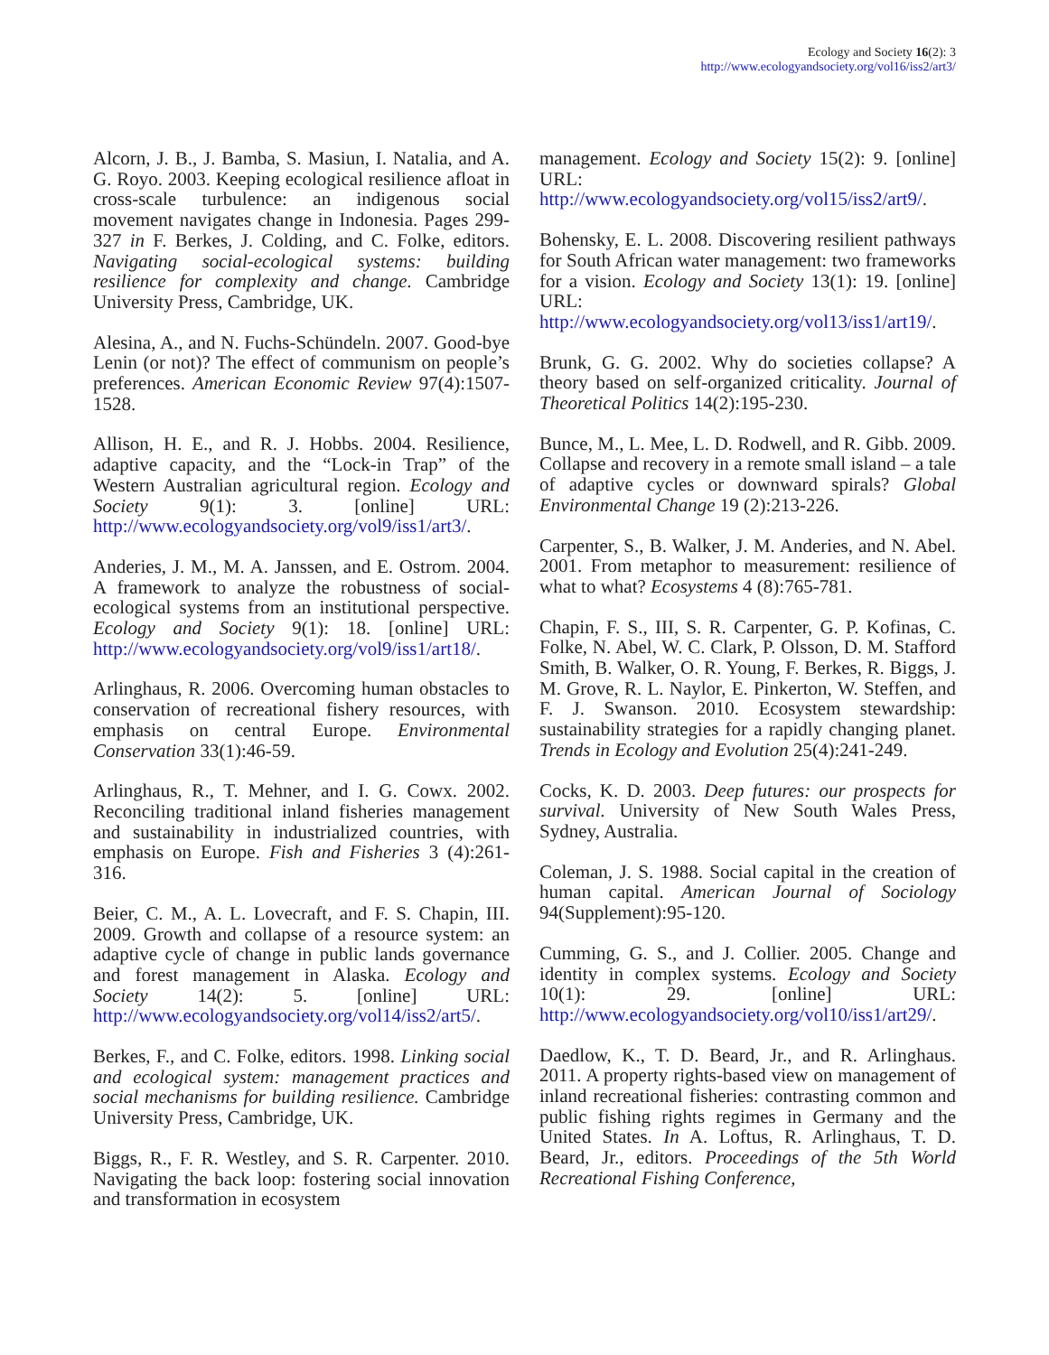Ecology and Society 16(2): 3
http://www.ecologyandsociety.org/vol16/iss2/art3/
Alcorn, J. B., J. Bamba, S. Masiun, I. Natalia, and A. G. Royo. 2003. Keeping ecological resilience afloat in cross-scale turbulence: an indigenous social movement navigates change in Indonesia. Pages 299-327 in F. Berkes, J. Colding, and C. Folke, editors. Navigating social-ecological systems: building resilience for complexity and change. Cambridge University Press, Cambridge, UK.
Alesina, A., and N. Fuchs-Schündeln. 2007. Good-bye Lenin (or not)? The effect of communism on people’s preferences. American Economic Review 97(4):1507-1528.
Allison, H. E., and R. J. Hobbs. 2004. Resilience, adaptive capacity, and the “Lock-in Trap” of the Western Australian agricultural region. Ecology and Society 9(1): 3. [online] URL: http://www.ecologyandsociety.org/vol9/iss1/art3/.
Anderies, J. M., M. A. Janssen, and E. Ostrom. 2004. A framework to analyze the robustness of social-ecological systems from an institutional perspective. Ecology and Society 9(1): 18. [online] URL: http://www.ecologyandsociety.org/vol9/iss1/art18/.
Arlinghaus, R. 2006. Overcoming human obstacles to conservation of recreational fishery resources, with emphasis on central Europe. Environmental Conservation 33(1):46-59.
Arlinghaus, R., T. Mehner, and I. G. Cowx. 2002. Reconciling traditional inland fisheries management and sustainability in industrialized countries, with emphasis on Europe. Fish and Fisheries 3 (4):261-316.
Beier, C. M., A. L. Lovecraft, and F. S. Chapin, III. 2009. Growth and collapse of a resource system: an adaptive cycle of change in public lands governance and forest management in Alaska. Ecology and Society 14(2): 5. [online] URL: http://www.ecologyandsociety.org/vol14/iss2/art5/.
Berkes, F., and C. Folke, editors. 1998. Linking social and ecological system: management practices and social mechanisms for building resilience. Cambridge University Press, Cambridge, UK.
Biggs, R., F. R. Westley, and S. R. Carpenter. 2010. Navigating the back loop: fostering social innovation and transformation in ecosystem
management. Ecology and Society 15(2): 9. [online] URL: http://www.ecologyandsociety.org/vol15/iss2/art9/.
Bohensky, E. L. 2008. Discovering resilient pathways for South African water management: two frameworks for a vision. Ecology and Society 13(1): 19. [online] URL: http://www.ecologyandsociety.org/vol13/iss1/art19/.
Brunk, G. G. 2002. Why do societies collapse? A theory based on self-organized criticality. Journal of Theoretical Politics 14(2):195-230.
Bunce, M., L. Mee, L. D. Rodwell, and R. Gibb. 2009. Collapse and recovery in a remote small island – a tale of adaptive cycles or downward spirals? Global Environmental Change 19 (2):213-226.
Carpenter, S., B. Walker, J. M. Anderies, and N. Abel. 2001. From metaphor to measurement: resilience of what to what? Ecosystems 4 (8):765-781.
Chapin, F. S., III, S. R. Carpenter, G. P. Kofinas, C. Folke, N. Abel, W. C. Clark, P. Olsson, D. M. Stafford Smith, B. Walker, O. R. Young, F. Berkes, R. Biggs, J. M. Grove, R. L. Naylor, E. Pinkerton, W. Steffen, and F. J. Swanson. 2010. Ecosystem stewardship: sustainability strategies for a rapidly changing planet. Trends in Ecology and Evolution 25(4):241-249.
Cocks, K. D. 2003. Deep futures: our prospects for survival. University of New South Wales Press, Sydney, Australia.
Coleman, J. S. 1988. Social capital in the creation of human capital. American Journal of Sociology 94(Supplement):95-120.
Cumming, G. S., and J. Collier. 2005. Change and identity in complex systems. Ecology and Society 10(1): 29. [online] URL: http://www.ecologyandsociety.org/vol10/iss1/art29/.
Daedlow, K., T. D. Beard, Jr., and R. Arlinghaus. 2011. A property rights-based view on management of inland recreational fisheries: contrasting common and public fishing rights regimes in Germany and the United States. In A. Loftus, R. Arlinghaus, T. D. Beard, Jr., editors. Proceedings of the 5th World Recreational Fishing Conference,